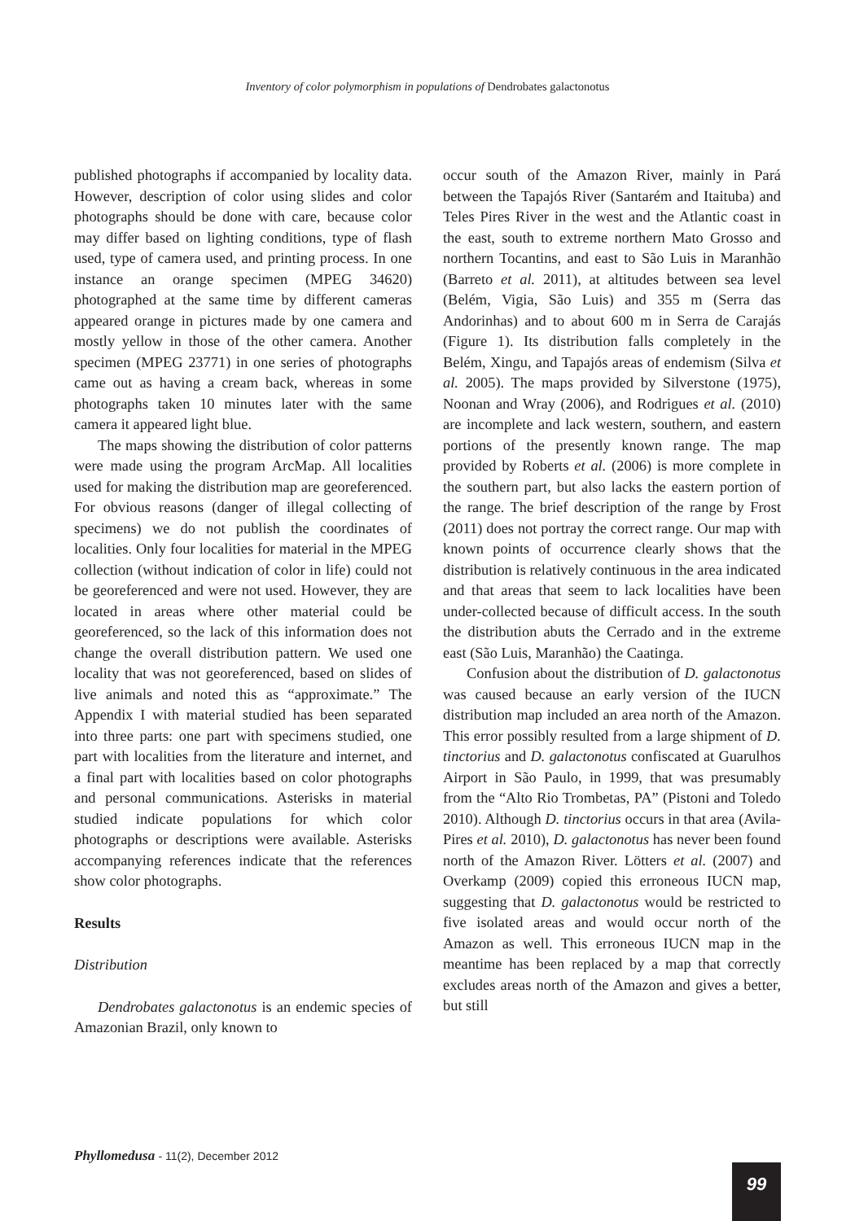Inventory of color polymorphism in populations of Dendrobates galactonotus
published photographs if accompanied by locality data. However, description of color using slides and color photographs should be done with care, because color may differ based on lighting conditions, type of flash used, type of camera used, and printing process. In one instance an orange specimen (MPEG 34620) photographed at the same time by different cameras appeared orange in pictures made by one camera and mostly yellow in those of the other camera. Another specimen (MPEG 23771) in one series of photographs came out as having a cream back, whereas in some photographs taken 10 minutes later with the same camera it appeared light blue.
The maps showing the distribution of color patterns were made using the program ArcMap. All localities used for making the distribution map are georeferenced. For obvious reasons (danger of illegal collecting of specimens) we do not publish the coordinates of localities. Only four localities for material in the MPEG collection (without indication of color in life) could not be georeferenced and were not used. However, they are located in areas where other material could be georeferenced, so the lack of this information does not change the overall distribution pattern. We used one locality that was not georeferenced, based on slides of live animals and noted this as “approximate.” The Appendix I with material studied has been separated into three parts: one part with specimens studied, one part with localities from the literature and internet, and a final part with localities based on color photographs and personal communications. Asterisks in material studied indicate populations for which color photographs or descriptions were available. Asterisks accompanying references indicate that the references show color photographs.
Results
Distribution
Dendrobates galactonotus is an endemic species of Amazonian Brazil, only known to
occur south of the Amazon River, mainly in Pará between the Tapajós River (Santarém and Itaituba) and Teles Pires River in the west and the Atlantic coast in the east, south to extreme northern Mato Grosso and northern Tocantins, and east to São Luis in Maranhão (Barreto et al. 2011), at altitudes between sea level (Belém, Vigia, São Luis) and 355 m (Serra das Andorinhas) and to about 600 m in Serra de Carajás (Figure 1). Its distribution falls completely in the Belém, Xingu, and Tapajós areas of endemism (Silva et al. 2005). The maps provided by Silverstone (1975), Noonan and Wray (2006), and Rodrigues et al. (2010) are incomplete and lack western, southern, and eastern portions of the presently known range. The map provided by Roberts et al. (2006) is more complete in the southern part, but also lacks the eastern portion of the range. The brief description of the range by Frost (2011) does not portray the correct range. Our map with known points of occurrence clearly shows that the distribution is relatively continuous in the area indicated and that areas that seem to lack localities have been under-collected because of difficult access. In the south the distribution abuts the Cerrado and in the extreme east (São Luis, Maranhão) the Caatinga.
Confusion about the distribution of D. galactonotus was caused because an early version of the IUCN distribution map included an area north of the Amazon. This error possibly resulted from a large shipment of D. tinctorius and D. galactonotus confiscated at Guarulhos Airport in São Paulo, in 1999, that was presumably from the “Alto Rio Trombetas, PA” (Pistoni and Toledo 2010). Although D. tinctorius occurs in that area (Avila-Pires et al. 2010), D. galactonotus has never been found north of the Amazon River. Lötters et al. (2007) and Overkamp (2009) copied this erroneous IUCN map, suggesting that D. galactonotus would be restricted to five isolated areas and would occur north of the Amazon as well. This erroneous IUCN map in the meantime has been replaced by a map that correctly excludes areas north of the Amazon and gives a better, but still
Phyllomedusa - 11(2), December 2012
99